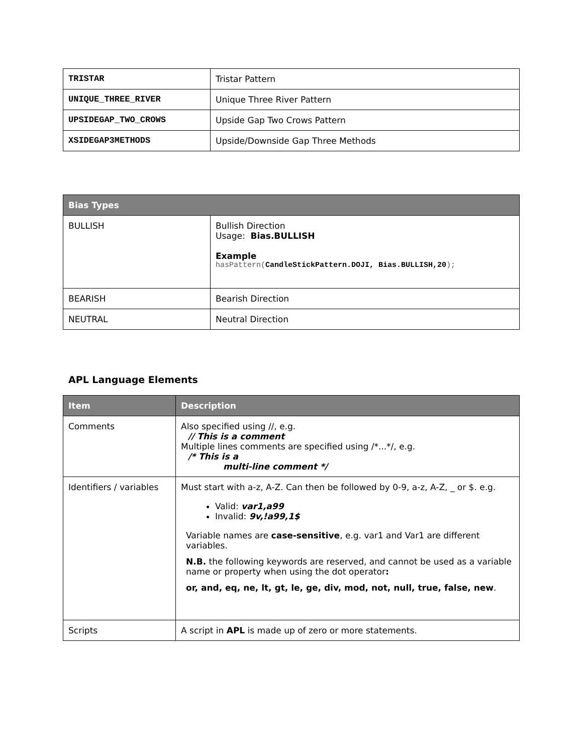| TRISTAR | Tristar Pattern |
| UNIQUE_THREE_RIVER | Unique Three River Pattern |
| UPSIDEGAP_TWO_CROWS | Upside Gap Two Crows Pattern |
| XSIDEGAP3METHODS | Upside/Downside Gap Three Methods |
| Bias Types | |
| --- | --- |
| BULLISH | Bullish Direction Usage: Bias.BULLISH Example hasPattern( CandleStickPattern.DOJI, Bias.BULLISH,20 ); |
| BEARISH | Bearish Direction |
| NEUTRAL | Neutral Direction |
APL Language Elements
| Item | Description |
| --- | --- |
| Comments | Also specified using //, e.g. // This is a comment Multiple lines comments are specified using /*...*/, e.g. /* This is a multi-line comment */ |
| Identifiers / variables | Must start with a-z, A-Z. Can then be followed by 0-9, a-z, A-Z, _ or $. e.g. Valid: var1,a99 Invalid: 9v,!a99,1$ Variable names are case-sensitive , e.g. var1 and Var1 are different variables. N.B. the following keywords are reserved, and cannot be used as a variable name or property when using the dot operator : or, and, eq, ne, lt, gt, le, ge, div, mod, not, null, true, false, new . |
| Scripts | A script in APL is made up of zero or more statements. |